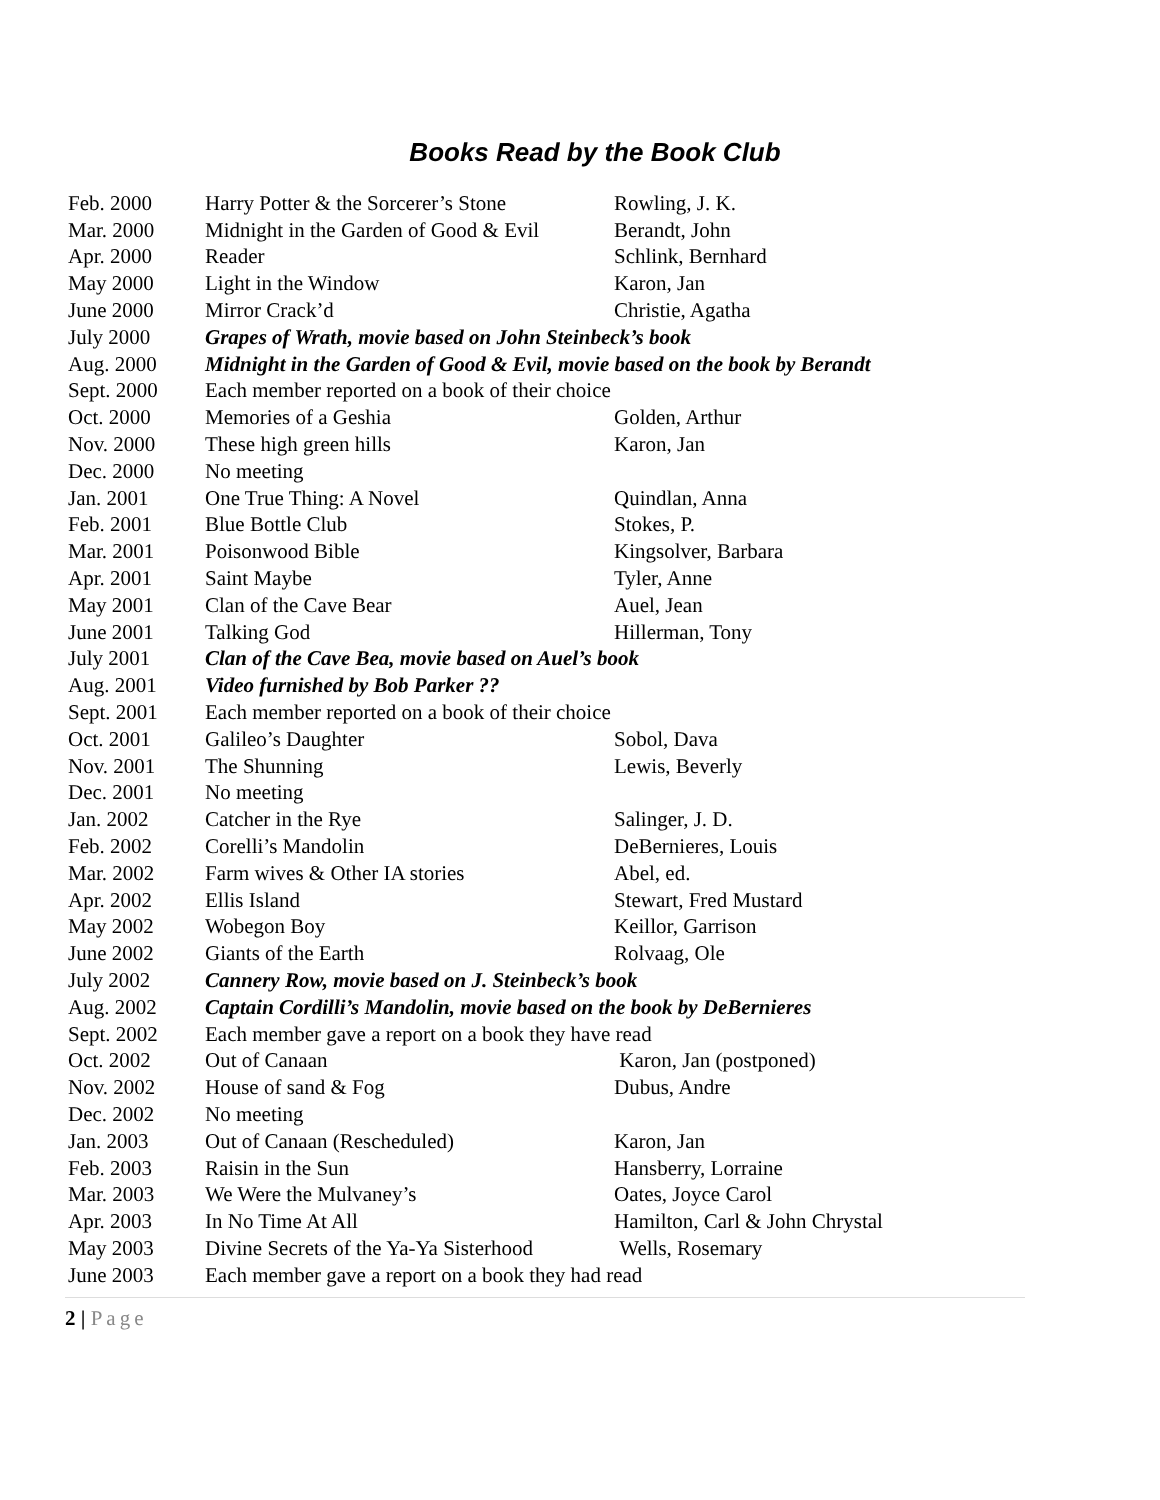Books Read by the Book Club
| Feb. 2000 | Harry Potter & the Sorcerer’s Stone | Rowling, J. K. |
| Mar. 2000 | Midnight in the Garden of Good & Evil | Berandt, John |
| Apr. 2000 | Reader | Schlink, Bernhard |
| May 2000 | Light in the Window | Karon, Jan |
| June 2000 | Mirror Crack’d | Christie, Agatha |
| July 2000 | Grapes of Wrath, movie based on John Steinbeck’s book | |
| Aug. 2000 | Midnight in the Garden of Good & Evil, movie based on the book by Berandt | |
| Sept. 2000 | Each member reported on a book of their choice | |
| Oct. 2000 | Memories of a Geshia | Golden, Arthur |
| Nov. 2000 | These high green hills | Karon, Jan |
| Dec. 2000 | No meeting | |
| Jan. 2001 | One True Thing: A Novel | Quindlan, Anna |
| Feb. 2001 | Blue Bottle Club | Stokes, P. |
| Mar. 2001 | Poisonwood Bible | Kingsolver, Barbara |
| Apr. 2001 | Saint Maybe | Tyler, Anne |
| May 2001 | Clan of the Cave Bear | Auel, Jean |
| June 2001 | Talking God | Hillerman, Tony |
| July 2001 | Clan of the Cave Bea, movie based on Auel’s book | |
| Aug. 2001 | Video furnished by Bob Parker ?? | |
| Sept. 2001 | Each member reported on a book of their choice | |
| Oct. 2001 | Galileo’s Daughter | Sobol, Dava |
| Nov. 2001 | The Shunning | Lewis, Beverly |
| Dec. 2001 | No meeting | |
| Jan. 2002 | Catcher in the Rye | Salinger, J. D. |
| Feb. 2002 | Corelli’s Mandolin | DeBernieres, Louis |
| Mar. 2002 | Farm wives & Other IA stories | Abel, ed. |
| Apr. 2002 | Ellis Island | Stewart, Fred Mustard |
| May 2002 | Wobegon Boy | Keillor, Garrison |
| June 2002 | Giants of the Earth | Rolvaag, Ole |
| July 2002 | Cannery Row, movie based on J. Steinbeck’s book | |
| Aug. 2002 | Captain Cordilli’s Mandolin, movie based on the book by DeBernieres | |
| Sept. 2002 | Each member gave a report on a book they have read | |
| Oct. 2002 | Out of Canaan | Karon, Jan (postponed) |
| Nov. 2002 | House of sand & Fog | Dubus, Andre |
| Dec. 2002 | No meeting | |
| Jan. 2003 | Out of Canaan (Rescheduled) | Karon, Jan |
| Feb. 2003 | Raisin in the Sun | Hansberry, Lorraine |
| Mar. 2003 | We Were the Mulvaney’s | Oates, Joyce Carol |
| Apr. 2003 | In No Time At All | Hamilton, Carl & John Chrystal |
| May 2003 | Divine Secrets of the Ya-Ya Sisterhood | Wells, Rosemary |
| June 2003 | Each member gave a report on a book they had read | |
2 | Page